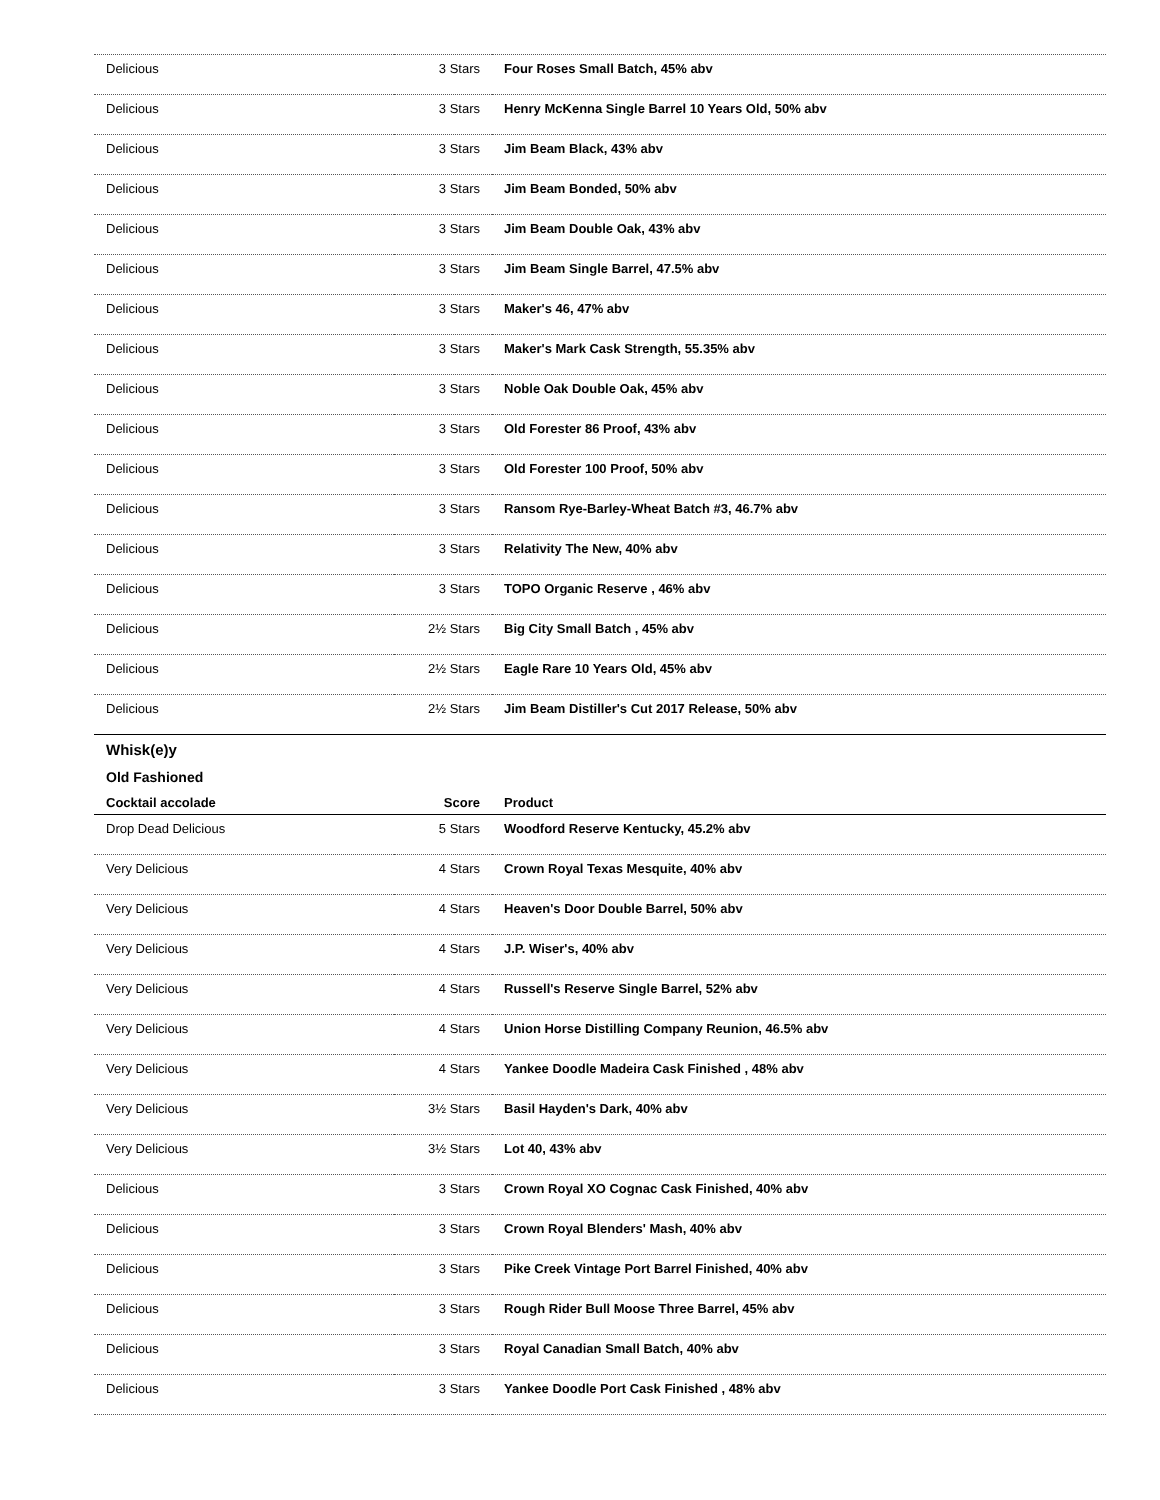| Delicious | 3 Stars | Four Roses Small Batch, 45% abv |
| Delicious | 3 Stars | Henry McKenna Single Barrel 10 Years Old, 50% abv |
| Delicious | 3 Stars | Jim Beam Black, 43% abv |
| Delicious | 3 Stars | Jim Beam Bonded, 50% abv |
| Delicious | 3 Stars | Jim Beam Double Oak, 43% abv |
| Delicious | 3 Stars | Jim Beam Single Barrel, 47.5% abv |
| Delicious | 3 Stars | Maker's 46, 47% abv |
| Delicious | 3 Stars | Maker's Mark Cask Strength, 55.35% abv |
| Delicious | 3 Stars | Noble Oak Double Oak, 45% abv |
| Delicious | 3 Stars | Old Forester 86 Proof, 43% abv |
| Delicious | 3 Stars | Old Forester 100 Proof, 50% abv |
| Delicious | 3 Stars | Ransom Rye-Barley-Wheat Batch #3, 46.7% abv |
| Delicious | 3 Stars | Relativity The New, 40% abv |
| Delicious | 3 Stars | TOPO Organic Reserve , 46% abv |
| Delicious | 2½ Stars | Big City Small Batch , 45% abv |
| Delicious | 2½ Stars | Eagle Rare 10 Years Old, 45% abv |
| Delicious | 2½ Stars | Jim Beam Distiller's Cut 2017 Release, 50% abv |
| Whisk(e)y | | |
| Old Fashioned | | |
| Cocktail accolade | Score | Product |
| Drop Dead Delicious | 5 Stars | Woodford Reserve Kentucky, 45.2% abv |
| Very Delicious | 4 Stars | Crown Royal Texas Mesquite, 40% abv |
| Very Delicious | 4 Stars | Heaven's Door Double Barrel, 50% abv |
| Very Delicious | 4 Stars | J.P. Wiser's, 40% abv |
| Very Delicious | 4 Stars | Russell's Reserve Single Barrel, 52% abv |
| Very Delicious | 4 Stars | Union Horse Distilling Company Reunion, 46.5% abv |
| Very Delicious | 4 Stars | Yankee Doodle Madeira Cask Finished , 48% abv |
| Very Delicious | 3½ Stars | Basil Hayden's Dark, 40% abv |
| Very Delicious | 3½ Stars | Lot 40, 43% abv |
| Delicious | 3 Stars | Crown Royal XO Cognac Cask Finished, 40% abv |
| Delicious | 3 Stars | Crown Royal Blenders' Mash, 40% abv |
| Delicious | 3 Stars | Pike Creek Vintage Port Barrel Finished, 40% abv |
| Delicious | 3 Stars | Rough Rider Bull Moose Three Barrel, 45% abv |
| Delicious | 3 Stars | Royal Canadian Small Batch, 40% abv |
| Delicious | 3 Stars | Yankee Doodle Port Cask Finished , 48% abv |